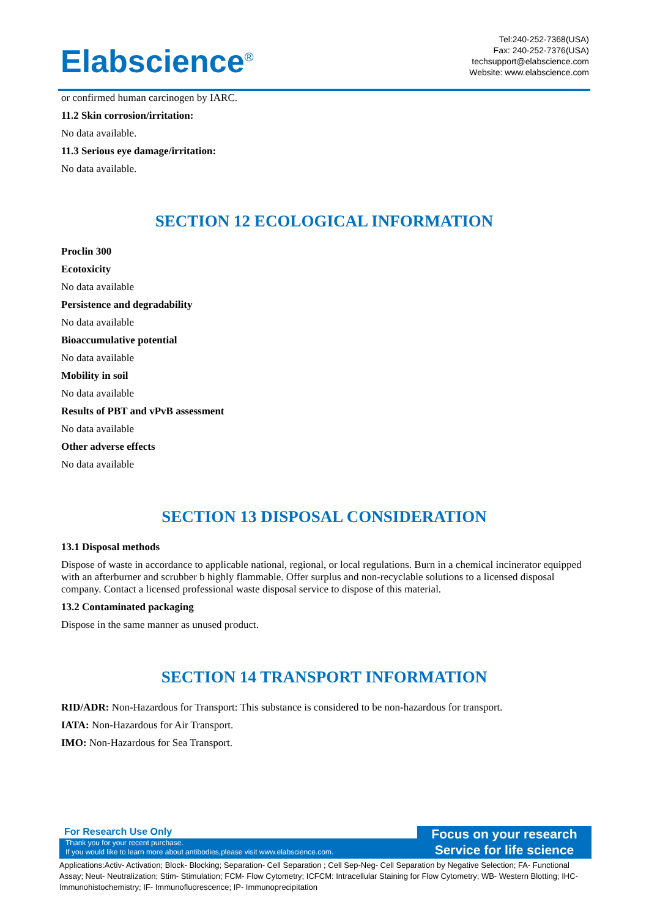Elabscience<sup>®</sup>
Tel:240-252-7368(USA)
Fax: 240-252-7376(USA)
techsupport@elabscience.com
Website: www.elabscience.com
or confirmed human carcinogen by IARC.
11.2 Skin corrosion/irritation:
No data available.
11.3 Serious eye damage/irritation:
No data available.
SECTION 12 ECOLOGICAL INFORMATION
Proclin 300
Ecotoxicity
No data available
Persistence and degradability
No data available
Bioaccumulative potential
No data available
Mobility in soil
No data available
Results of PBT and vPvB assessment
No data available
Other adverse effects
No data available
SECTION 13 DISPOSAL CONSIDERATION
13.1 Disposal methods
Dispose of waste in accordance to applicable national, regional, or local regulations. Burn in a chemical incinerator equipped with an afterburner and scrubber b highly flammable. Offer surplus and non-recyclable solutions to a licensed disposal company. Contact a licensed professional waste disposal service to dispose of this material.
13.2 Contaminated packaging
Dispose in the same manner as unused product.
SECTION 14 TRANSPORT INFORMATION
RID/ADR: Non-Hazardous for Transport: This substance is considered to be non-hazardous for transport.
IATA: Non-Hazardous for Air Transport.
IMO: Non-Hazardous for Sea Transport.
For Research Use Only
Thank you for your recent purchase.
If you would like to learn more about antibodies,please visit www.elabscience.com.
Focus on your research
Service for life science
Applications:Activ- Activation; Block- Blocking; Separation- Cell Separation ; Cell Sep-Neg- Cell Separation by Negative Selection; FA- Functional Assay; Neut- Neutralization; Stim- Stimulation; FCM- Flow Cytometry; ICFCM: Intracellular Staining for Flow Cytometry; WB- Western Blotting; IHC- Immunohistochemistry; IF- Immunofluorescence; IP- Immunoprecipitation